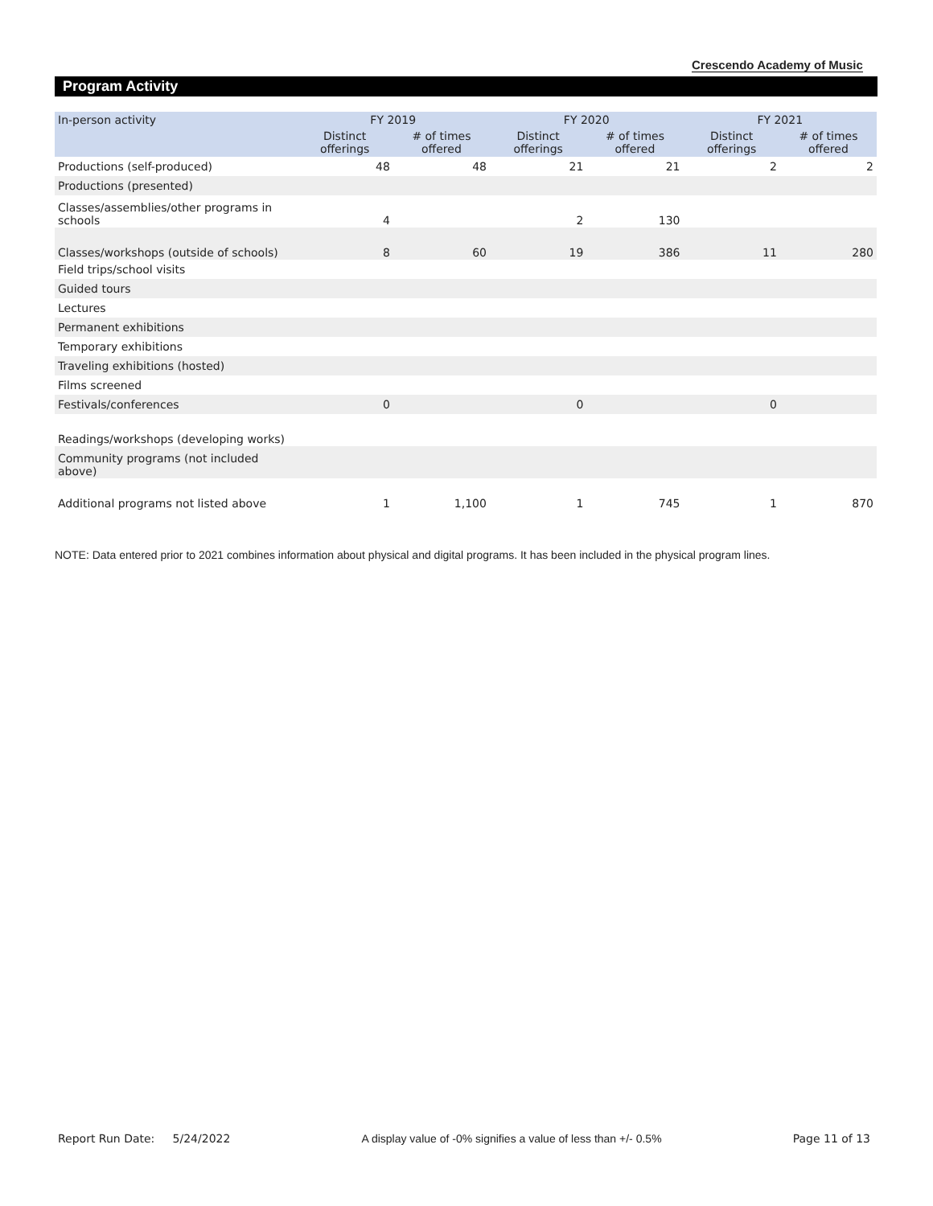Crescendo Academy of Music
Program Activity
| In-person activity | FY 2019 | | FY 2020 | | FY 2021 | |
| --- | --- | --- | --- | --- | --- | --- |
| | Distinct offerings | # of times offered | Distinct offerings | # of times offered | Distinct offerings | # of times offered |
| Productions (self-produced) | 48 | 48 | 21 | 21 | 2 | 2 |
| Productions (presented) | | | | | | |
| Classes/assemblies/other programs in schools | 4 | | 2 | 130 | | |
| Classes/workshops (outside of schools) | 8 | 60 | 19 | 386 | 11 | 280 |
| Field trips/school visits | | | | | | |
| Guided tours | | | | | | |
| Lectures | | | | | | |
| Permanent exhibitions | | | | | | |
| Temporary exhibitions | | | | | | |
| Traveling exhibitions (hosted) | | | | | | |
| Films screened | | | | | | |
| Festivals/conferences | 0 | | 0 | | 0 | |
| Readings/workshops (developing works) | | | | | | |
| Community programs (not included above) | | | | | | |
| Additional programs not listed above | 1 | 1,100 | 1 | 745 | 1 | 870 |
NOTE: Data entered prior to 2021 combines information about physical and digital programs. It has been included in the physical program lines.
Report Run Date: 5/24/2022 A display value of -0% signifies a value of less than +/- 0.5% Page 11 of 13